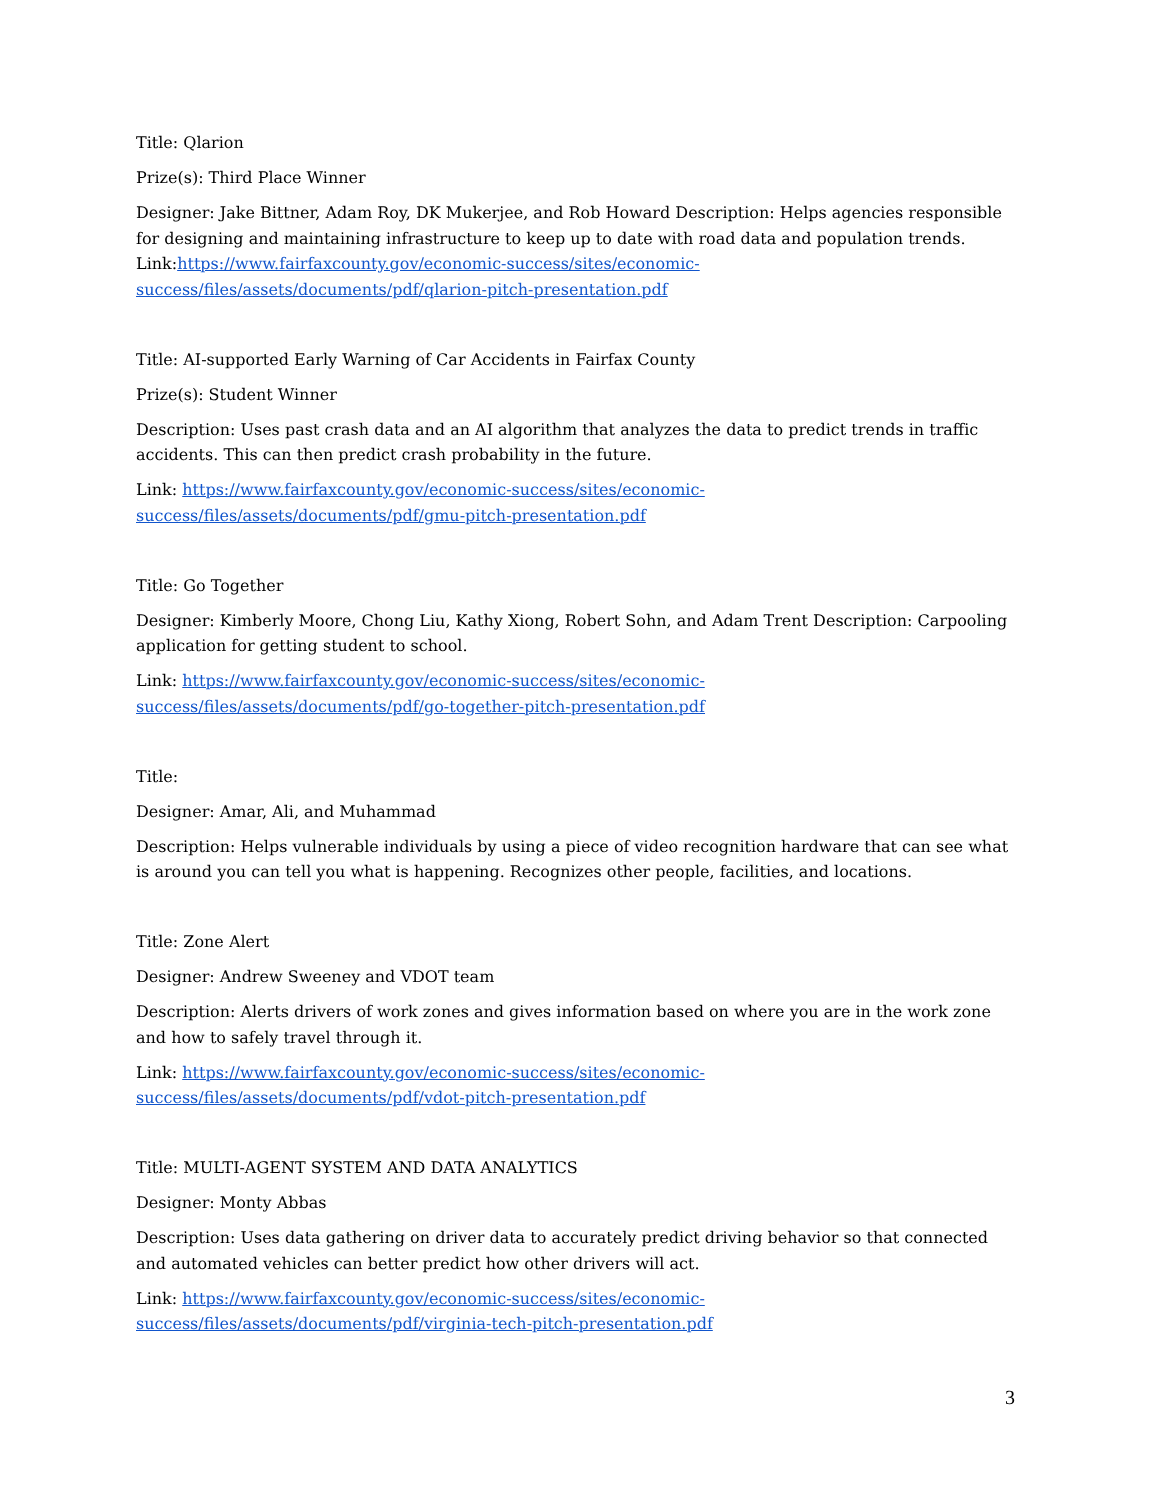Title: Qlarion
Prize(s): Third Place Winner
Designer: Jake Bittner, Adam Roy, DK Mukerjee, and Rob Howard Description: Helps agencies responsible for designing and maintaining infrastructure to keep up to date with road data and population trends.
Link:https://www.fairfaxcounty.gov/economic-success/sites/economic-
success/files/assets/documents/pdf/qlarion-pitch-presentation.pdf
Title: AI-supported Early Warning of Car Accidents in Fairfax County
Prize(s): Student Winner
Description: Uses past crash data and an AI algorithm that analyzes the data to predict trends in traffic accidents. This can then predict crash probability in the future.
Link: https://www.fairfaxcounty.gov/economic-success/sites/economic-
success/files/assets/documents/pdf/gmu-pitch-presentation.pdf
Title: Go Together
Designer: Kimberly Moore, Chong Liu, Kathy Xiong, Robert Sohn, and Adam Trent Description: Carpooling application for getting student to school.
Link: https://www.fairfaxcounty.gov/economic-success/sites/economic-
success/files/assets/documents/pdf/go-together-pitch-presentation.pdf
Title:
Designer: Amar, Ali, and Muhammad
Description: Helps vulnerable individuals by using a piece of video recognition hardware that can see what is around you can tell you what is happening. Recognizes other people, facilities, and locations.
Title: Zone Alert
Designer: Andrew Sweeney and VDOT team
Description: Alerts drivers of work zones and gives information based on where you are in the work zone and how to safely travel through it.
Link: https://www.fairfaxcounty.gov/economic-success/sites/economic-
success/files/assets/documents/pdf/vdot-pitch-presentation.pdf
Title: MULTI-AGENT SYSTEM AND DATA ANALYTICS
Designer: Monty Abbas
Description: Uses data gathering on driver data to accurately predict driving behavior so that connected and automated vehicles can better predict how other drivers will act.
Link: https://www.fairfaxcounty.gov/economic-success/sites/economic-
success/files/assets/documents/pdf/virginia-tech-pitch-presentation.pdf
3